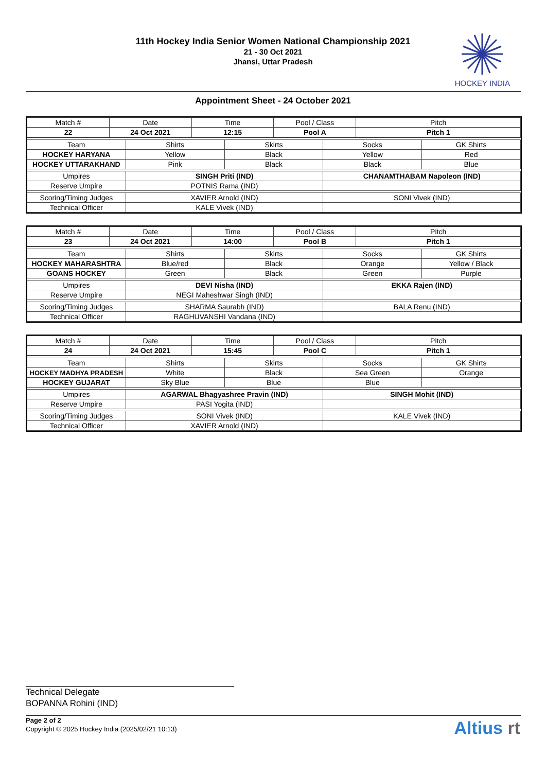11th Hockey India Senior Women National Championship 2021
21 - 30 Oct 2021
Jhansi, Uttar Pradesh
HOCKEY INDIA
Appointment Sheet - 24 October 2021
| Match # | Date | Time | Pool / Class | Pitch |
| --- | --- | --- | --- | --- |
| 22 | 24 Oct 2021 | 12:15 | Pool A | Pitch 1 |
| Team | Shirts | Skirts | Socks | GK Shirts |
| --- | --- | --- | --- | --- |
| HOCKEY HARYANA | Yellow | Black | Yellow | Red |
| HOCKEY UTTARAKHAND | Pink | Black | Black | Blue |
| Umpires | SINGH Priti (IND) | | CHANAMTHABAM Napoleon (IND) | |
| Reserve Umpire | POTNIS Rama (IND) | | | |
| Scoring/Timing Judges | XAVIER Arnold (IND) | | SONI Vivek (IND) | |
| Technical Officer | KALE Vivek (IND) | | | |
| Match # | Date | Time | Pool / Class | Pitch |
| --- | --- | --- | --- | --- |
| 23 | 24 Oct 2021 | 14:00 | Pool B | Pitch 1 |
| Team | Shirts | Skirts | Socks | GK Shirts |
| --- | --- | --- | --- | --- |
| HOCKEY MAHARASHTRA | Blue/red | Black | Orange | Yellow / Black |
| GOANS HOCKEY | Green | Black | Green | Purple |
| Umpires | DEVI Nisha (IND) | | EKKA Rajen (IND) | |
| Reserve Umpire | NEGI Maheshwar Singh (IND) | | | |
| Scoring/Timing Judges | SHARMA Saurabh (IND) | | BALA Renu (IND) | |
| Technical Officer | RAGHUVANSHI Vandana (IND) | | | |
| Match # | Date | Time | Pool / Class | Pitch |
| --- | --- | --- | --- | --- |
| 24 | 24 Oct 2021 | 15:45 | Pool C | Pitch 1 |
| Team | Shirts | Skirts | Socks | GK Shirts |
| --- | --- | --- | --- | --- |
| HOCKEY MADHYA PRADESH | White | Black | Sea Green | Orange |
| HOCKEY GUJARAT | Sky Blue | Blue | Blue | |
| Umpires | AGARWAL Bhagyashree Pravin (IND) | | SINGH Mohit (IND) | |
| Reserve Umpire | PASI Yogita (IND) | | | |
| Scoring/Timing Judges | SONI Vivek (IND) | | KALE Vivek (IND) | |
| Technical Officer | XAVIER Arnold (IND) | | | |
Technical Delegate
BOPANNA Rohini (IND)
Page 2 of 2
Copyright © 2025 Hockey India (2025/02/21 10:13)
Altius rt